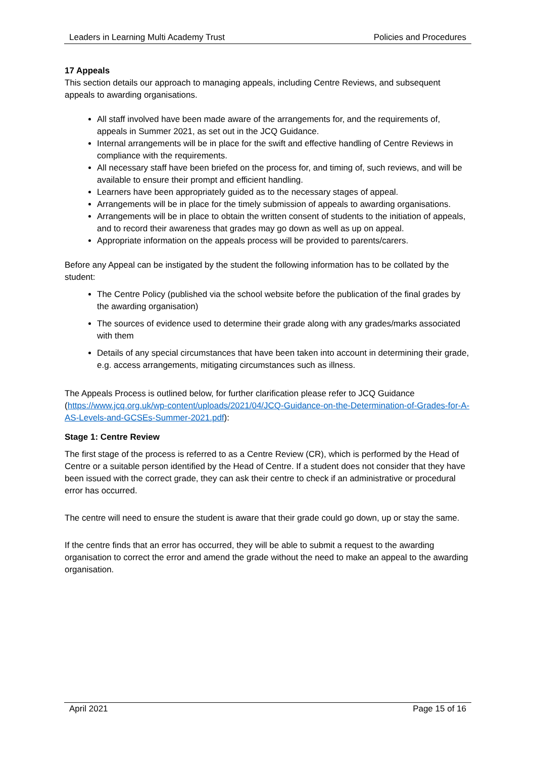Leaders in Learning Multi Academy Trust Policies and Procedures
17 Appeals
This section details our approach to managing appeals, including Centre Reviews, and subsequent appeals to awarding organisations.
All staff involved have been made aware of the arrangements for, and the requirements of, appeals in Summer 2021, as set out in the JCQ Guidance.
Internal arrangements will be in place for the swift and effective handling of Centre Reviews in compliance with the requirements.
All necessary staff have been briefed on the process for, and timing of, such reviews, and will be available to ensure their prompt and efficient handling.
Learners have been appropriately guided as to the necessary stages of appeal.
Arrangements will be in place for the timely submission of appeals to awarding organisations.
Arrangements will be in place to obtain the written consent of students to the initiation of appeals, and to record their awareness that grades may go down as well as up on appeal.
Appropriate information on the appeals process will be provided to parents/carers.
Before any Appeal can be instigated by the student the following information has to be collated by the student:
The Centre Policy (published via the school website before the publication of the final grades by the awarding organisation)
The sources of evidence used to determine their grade along with any grades/marks associated with them
Details of any special circumstances that have been taken into account in determining their grade, e.g. access arrangements, mitigating circumstances such as illness.
The Appeals Process is outlined below, for further clarification please refer to JCQ Guidance (https://www.jcq.org.uk/wp-content/uploads/2021/04/JCQ-Guidance-on-the-Determination-of-Grades-for-A-AS-Levels-and-GCSEs-Summer-2021.pdf):
Stage 1: Centre Review
The first stage of the process is referred to as a Centre Review (CR), which is performed by the Head of Centre or a suitable person identified by the Head of Centre. If a student does not consider that they have been issued with the correct grade, they can ask their centre to check if an administrative or procedural error has occurred.
The centre will need to ensure the student is aware that their grade could go down, up or stay the same.
If the centre finds that an error has occurred, they will be able to submit a request to the awarding organisation to correct the error and amend the grade without the need to make an appeal to the awarding organisation.
April 2021 Page 15 of 16